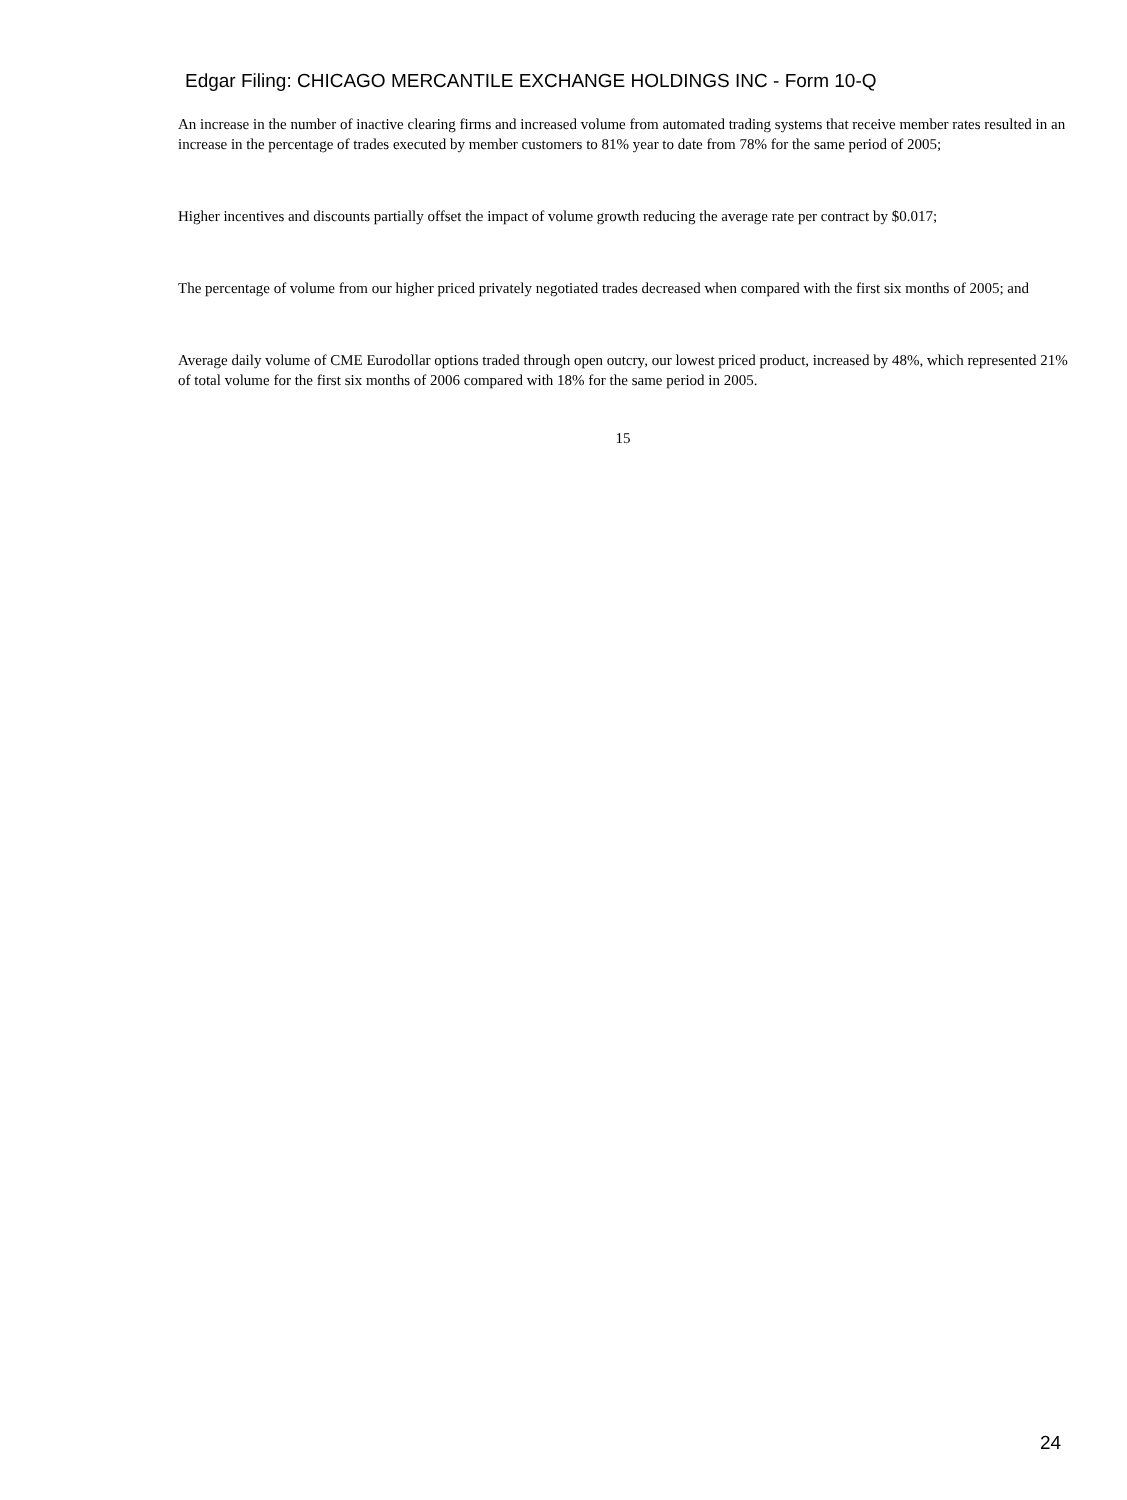Edgar Filing: CHICAGO MERCANTILE EXCHANGE HOLDINGS INC - Form 10-Q
An increase in the number of inactive clearing firms and increased volume from automated trading systems that receive member rates resulted in an increase in the percentage of trades executed by member customers to 81% year to date from 78% for the same period of 2005;
Higher incentives and discounts partially offset the impact of volume growth reducing the average rate per contract by $0.017;
The percentage of volume from our higher priced privately negotiated trades decreased when compared with the first six months of 2005; and
Average daily volume of CME Eurodollar options traded through open outcry, our lowest priced product, increased by 48%, which represented 21% of total volume for the first six months of 2006 compared with 18% for the same period in 2005.
15
24